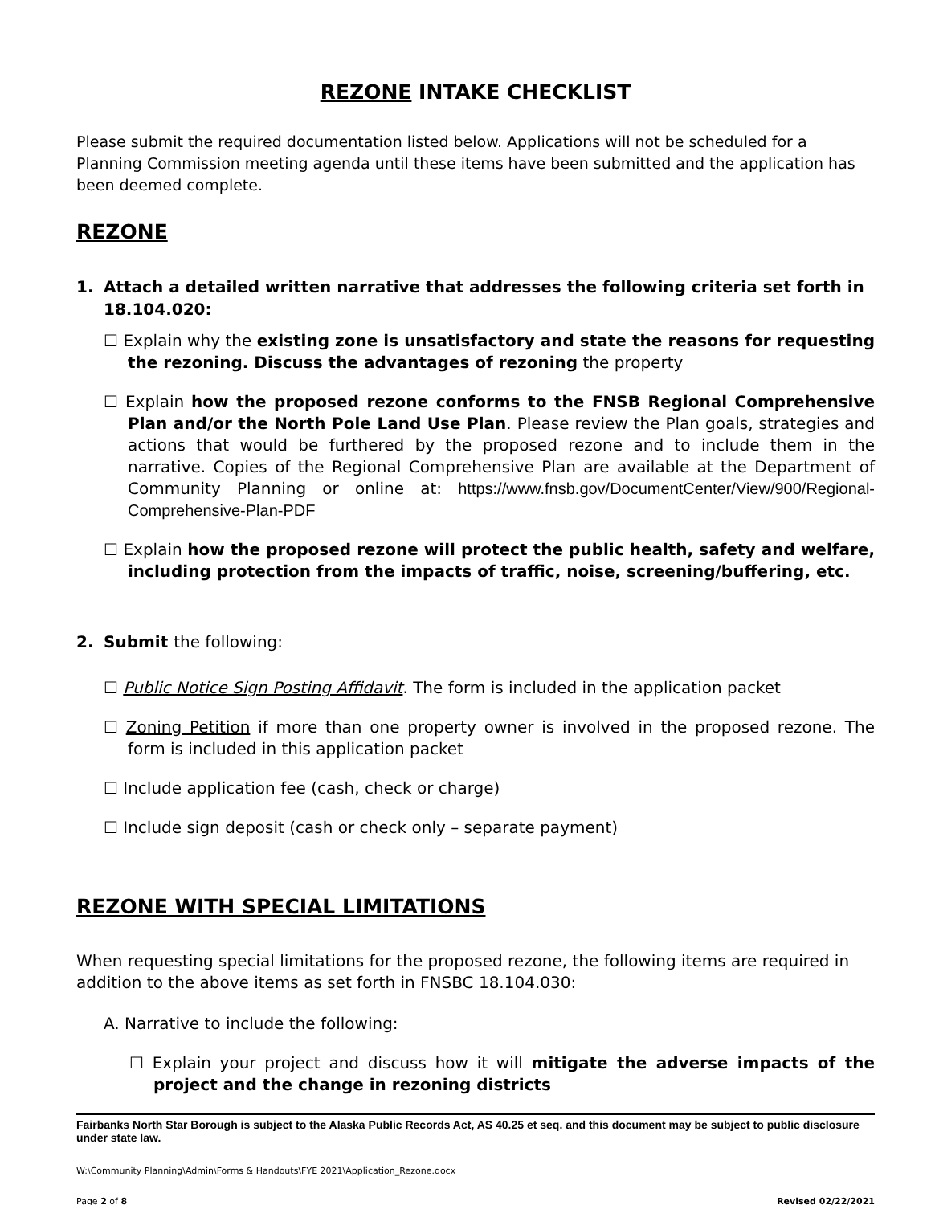REZONE INTAKE CHECKLIST
Please submit the required documentation listed below. Applications will not be scheduled for a Planning Commission meeting agenda until these items have been submitted and the application has been deemed complete.
REZONE
1. Attach a detailed written narrative that addresses the following criteria set forth in 18.104.020:
☐ Explain why the existing zone is unsatisfactory and state the reasons for requesting the rezoning. Discuss the advantages of rezoning the property
☐ Explain how the proposed rezone conforms to the FNSB Regional Comprehensive Plan and/or the North Pole Land Use Plan. Please review the Plan goals, strategies and actions that would be furthered by the proposed rezone and to include them in the narrative. Copies of the Regional Comprehensive Plan are available at the Department of Community Planning or online at: https://www.fnsb.gov/DocumentCenter/View/900/Regional-Comprehensive-Plan-PDF
☐ Explain how the proposed rezone will protect the public health, safety and welfare, including protection from the impacts of traffic, noise, screening/buffering, etc.
2. Submit the following:
☐ Public Notice Sign Posting Affidavit. The form is included in the application packet
☐ Zoning Petition if more than one property owner is involved in the proposed rezone. The form is included in this application packet
☐ Include application fee (cash, check or charge)
☐ Include sign deposit (cash or check only – separate payment)
REZONE WITH SPECIAL LIMITATIONS
When requesting special limitations for the proposed rezone, the following items are required in addition to the above items as set forth in FNSBC 18.104.030:
A. Narrative to include the following:
☐ Explain your project and discuss how it will mitigate the adverse impacts of the project and the change in rezoning districts
Fairbanks North Star Borough is subject to the Alaska Public Records Act, AS 40.25 et seq. and this document may be subject to public disclosure under state law.
W:\Community Planning\Admin\Forms & Handouts\FYE 2021\Application_Rezone.docx
Page 2 of 8 Revised 02/22/2021